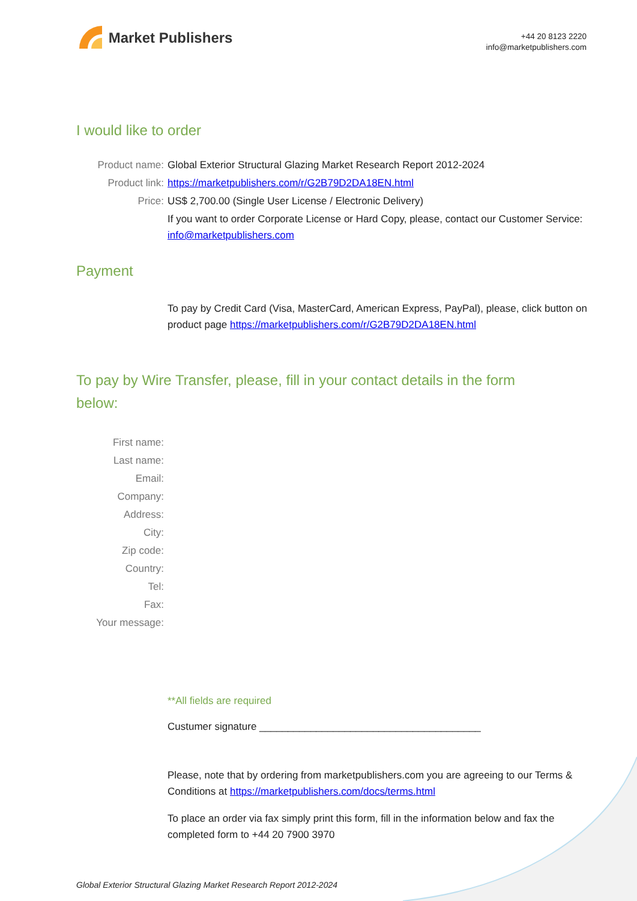Market Publishers
+44 20 8123 2220
info@marketpublishers.com
I would like to order
Product name: Global Exterior Structural Glazing Market Research Report 2012-2024
Product link: https://marketpublishers.com/r/G2B79D2DA18EN.html
Price: US$ 2,700.00 (Single User License / Electronic Delivery)
If you want to order Corporate License or Hard Copy, please, contact our Customer Service:
info@marketpublishers.com
Payment
To pay by Credit Card (Visa, MasterCard, American Express, PayPal), please, click button on product page https://marketpublishers.com/r/G2B79D2DA18EN.html
To pay by Wire Transfer, please, fill in your contact details in the form below:
First name:
Last name:
Email:
Company:
Address:
City:
Zip code:
Country:
Tel:
Fax:
Your message:
**All fields are required
Custumer signature _______________________________________
Please, note that by ordering from marketpublishers.com you are agreeing to our Terms & Conditions at https://marketpublishers.com/docs/terms.html
To place an order via fax simply print this form, fill in the information below and fax the completed form to +44 20 7900 3970
Global Exterior Structural Glazing Market Research Report 2012-2024